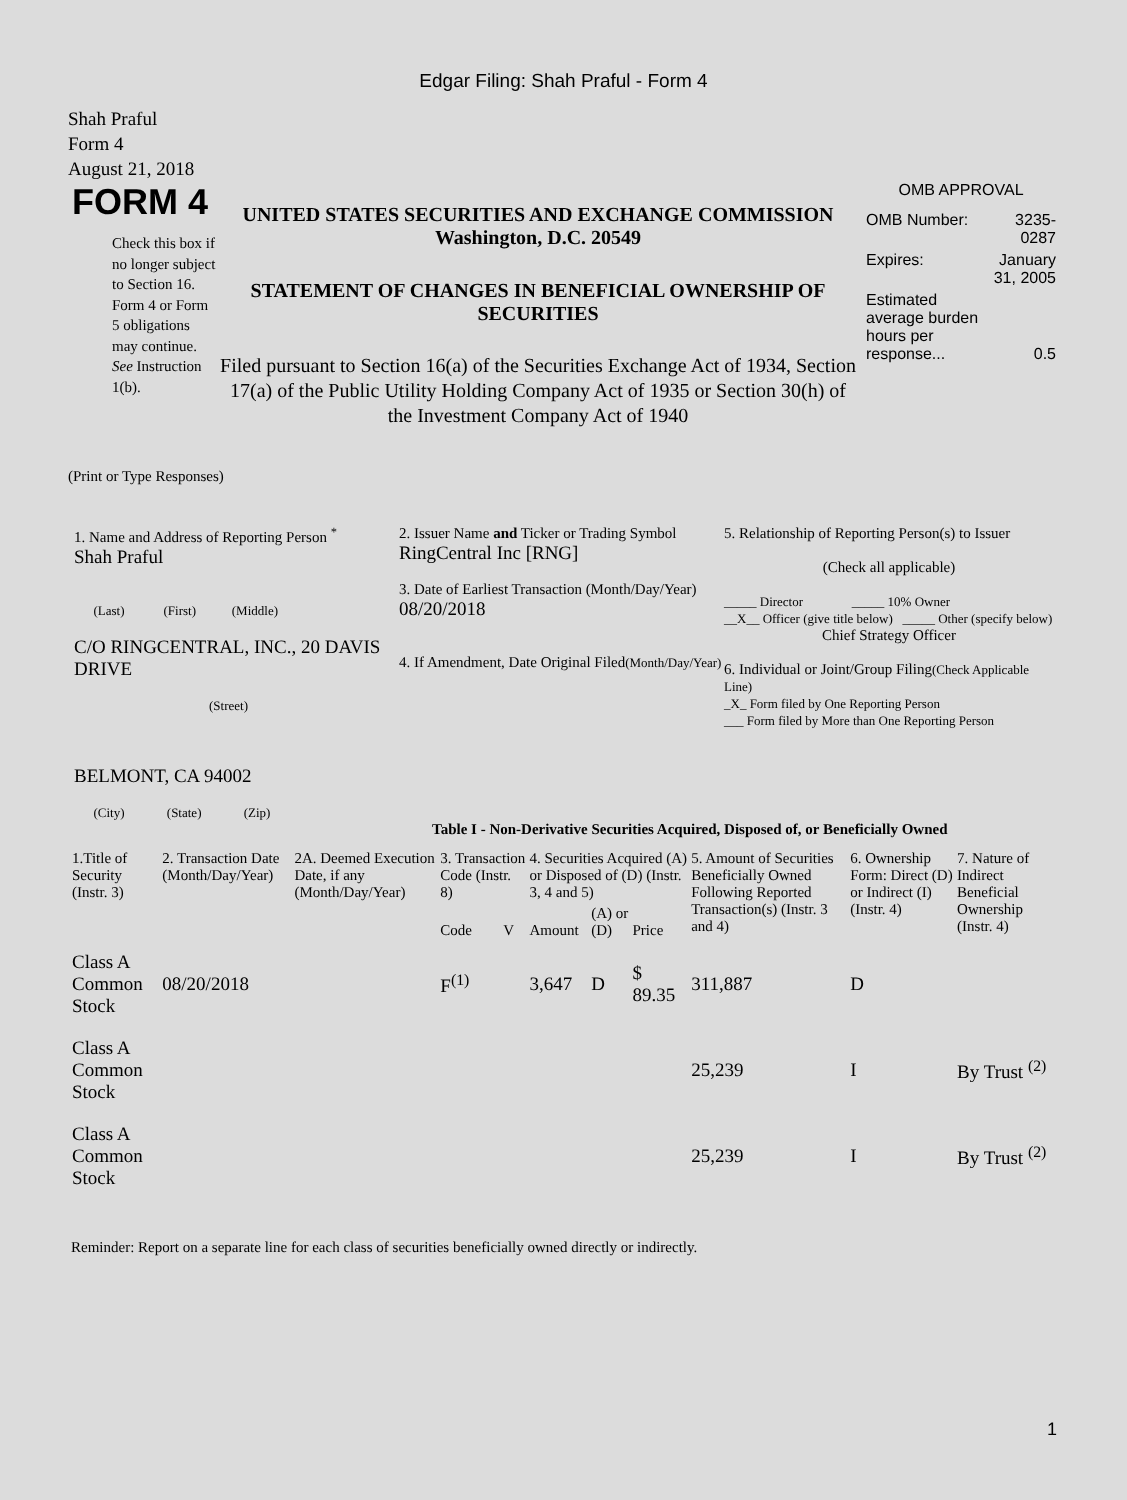Edgar Filing: Shah Praful - Form 4
Shah Praful
Form 4
August 21, 2018
FORM 4
Check this box if no longer subject to Section 16. Form 4 or Form 5 obligations may continue. See Instruction 1(b).
UNITED STATES SECURITIES AND EXCHANGE COMMISSION
Washington, D.C. 20549
STATEMENT OF CHANGES IN BENEFICIAL OWNERSHIP OF SECURITIES
Filed pursuant to Section 16(a) of the Securities Exchange Act of 1934, Section 17(a) of the Public Utility Holding Company Act of 1935 or Section 30(h) of the Investment Company Act of 1940
OMB APPROVAL
| OMB Number: | 3235-0287 |
| Expires: | January 31, 2005 |
| Estimated average burden hours per response... | 0.5 |
(Print or Type Responses)
1. Name and Address of Reporting Person <sup>*</sup>
Shah Praful
(Last) (First) (Middle)
C/O RINGCENTRAL, INC., 20 DAVIS DRIVE
(Street)
BELMONT, CA 94002
(City) (State) (Zip)
2. Issuer Name and Ticker or Trading Symbol
RingCentral Inc [RNG]
3. Date of Earliest Transaction (Month/Day/Year)
08/20/2018
4. If Amendment, Date Original Filed(Month/Day/Year)
5. Relationship of Reporting Person(s) to Issuer
(Check all applicable)
_____ Director _____ 10% Owner
__X__ Officer (give title below) _____ Other (specify below)
Chief Strategy Officer
6. Individual or Joint/Group Filing(Check Applicable Line)
_X_ Form filed by One Reporting Person
___ Form filed by More than One Reporting Person
Table I - Non-Derivative Securities Acquired, Disposed of, or Beneficially Owned
| 1.Title of Security (Instr. 3) | 2. Transaction Date (Month/Day/Year) | 2A. Deemed Execution Date, if any (Month/Day/Year) | 3. Transaction Code (Instr. 8) | | 4. Securities Acquired (A) or Disposed of (D) (Instr. 3, 4 and 5) | | | 5. Amount of Securities Beneficially Owned Following Reported Transaction(s) (Instr. 3 and 4) | 6. Ownership Form: Direct (D) or Indirect (I) (Instr. 4) | 7. Nature of Indirect Beneficial Ownership (Instr. 4) |
| --- | --- | --- | --- | --- | --- | --- | --- | --- | --- | --- |
| | | | Code | V | Amount | (A) or (D) | Price | | | |
| Class A Common Stock | 08/20/2018 | | F<sup>(1)</sup> | | 3,647 | D | $ 89.35 | 311,887 | D | |
| Class A Common Stock | | | | | | | | 25,239 | I | By Trust <sup>(2)</sup> |
| Class A Common Stock | | | | | | | | 25,239 | I | By Trust <sup>(2)</sup> |
Reminder: Report on a separate line for each class of securities beneficially owned directly or indirectly.
1